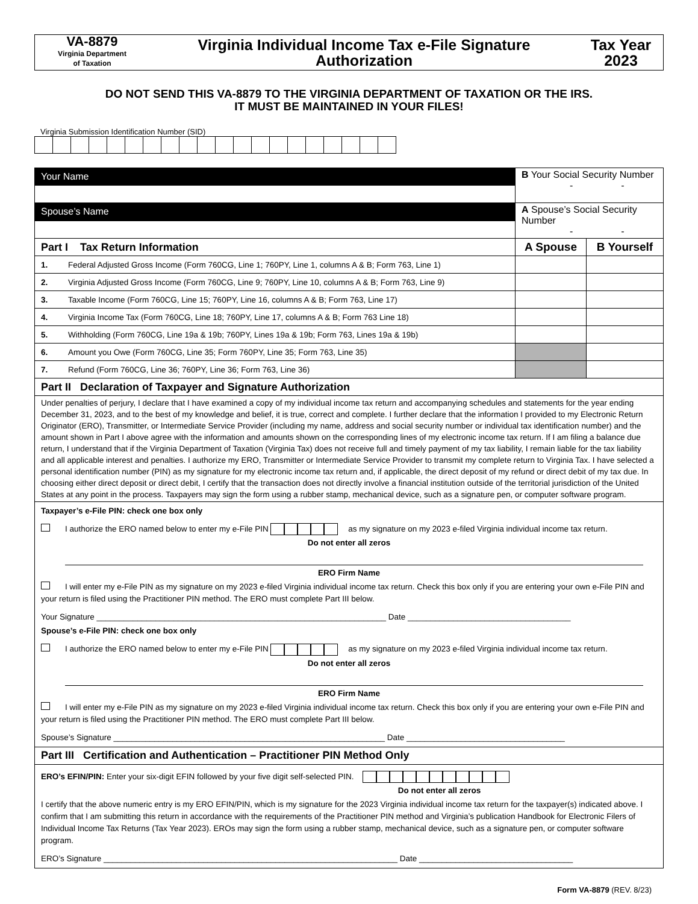VA-8879
Virginia Department
of Taxation
Virginia Individual Income Tax e-File Signature Authorization
Tax Year
2023
DO NOT SEND THIS VA-8879 TO THE VIRGINIA DEPARTMENT OF TAXATION OR THE IRS.
IT MUST BE MAINTAINED IN YOUR FILES!
Virginia Submission Identification Number (SID)
| Your Name | | B Your Social Security Number - - | |
| Spouse’s Name | | A Spouse’s Social Security Number - - | |
| Part I Tax Return Information | | A Spouse | B Yourself |
| 1. | Federal Adjusted Gross Income (Form 760CG, Line 1; 760PY, Line 1, columns A & B; Form 763, Line 1) | | |
| 2. | Virginia Adjusted Gross Income (Form 760CG, Line 9; 760PY, Line 10, columns A & B; Form 763, Line 9) | | |
| 3. | Taxable Income (Form 760CG, Line 15; 760PY, Line 16, columns A & B; Form 763, Line 17) | | |
| 4. | Virginia Income Tax (Form 760CG, Line 18; 760PY, Line 17, columns A & B; Form 763 Line 18) | | |
| 5. | Withholding (Form 760CG, Line 19a & 19b; 760PY, Lines 19a & 19b; Form 763, Lines 19a & 19b) | | |
| 6. | Amount you Owe (Form 760CG, Line 35; Form 760PY, Line 35; Form 763, Line 35) | | |
| 7. | Refund (Form 760CG, Line 36; 760PY, Line 36; Form 763, Line 36) | | |
| Part II Declaration of Taxpayer and Signature Authorization | | | |
| Under penalties of perjury, I declare that I have examined a copy of my individual income tax return and accompanying schedules and statements for the year ending December 31, 2023, and to the best of my knowledge and belief, it is true, correct and complete. I further declare that the information I provided to my Electronic Return Originator (ERO), Transmitter, or Intermediate Service Provider (including my name, address and social security number or individual tax identification number) and the amount shown in Part I above agree with the information and amounts shown on the corresponding lines of my electronic income tax return. If I am filing a balance due return, I understand that if the Virginia Department of Taxation (Virginia Tax) does not receive full and timely payment of my tax liability, I remain liable for the tax liability and all applicable interest and penalties. I authorize my ERO, Transmitter or Intermediate Service Provider to transmit my complete return to Virginia Tax. I have selected a personal identification number (PIN) as my signature for my electronic income tax return and, if applicable, the direct deposit of my refund or direct debit of my tax due. In choosing either direct deposit or direct debit, I certify that the transaction does not directly involve a financial institution outside of the territorial jurisdiction of the United States at any point in the process. Taxpayers may sign the form using a rubber stamp, mechanical device, such as a signature pen, or computer software program. | | | |
| Taxpayer’s e-File PIN: check one box only I authorize the ERO named below to enter my e-File PIN as my signature on my 2023 e-filed Virginia individual income tax return. Do not enter all zeros ERO Firm Name I will enter my e-File PIN as my signature on my 2023 e-filed Virginia individual income tax return. Check this box only if you are entering your own e-File PIN and your return is filed using the Practitioner PIN method. The ERO must complete Part III below. Your Signature ________________________________________________________________ Date ____________________________________ Spouse’s e-File PIN: check one box only I authorize the ERO named below to enter my e-File PIN as my signature on my 2023 e-filed Virginia individual income tax return. Do not enter all zeros ERO Firm Name I will enter my e-File PIN as my signature on my 2023 e-filed Virginia individual income tax return. Check this box only if you are entering your own e-File PIN and your return is filed using the Practitioner PIN method. The ERO must complete Part III below. Spouse’s Signature ____________________________________________________________ Date ___________________________________ | | | |
| Part III Certification and Authentication – Practitioner PIN Method Only | | | |
| ERO’s EFIN/PIN: Enter your six-digit EFIN followed by your five digit self-selected PIN. Do not enter all zeros I certify that the above numeric entry is my ERO EFIN/PIN, which is my signature for the 2023 Virginia individual income tax return for the taxpayer(s) indicated above. I confirm that I am submitting this return in accordance with the requirements of the Practitioner PIN method and Virginia’s publication Handbook for Electronic Filers of Individual Income Tax Returns (Tax Year 2023). EROs may sign the form using a rubber stamp, mechanical device, such as a signature pen, or computer software program. ERO’s Signature _________________________________________________________________ Date __________________________________ | | | |
Form VA-8879 (REV. 8/23)